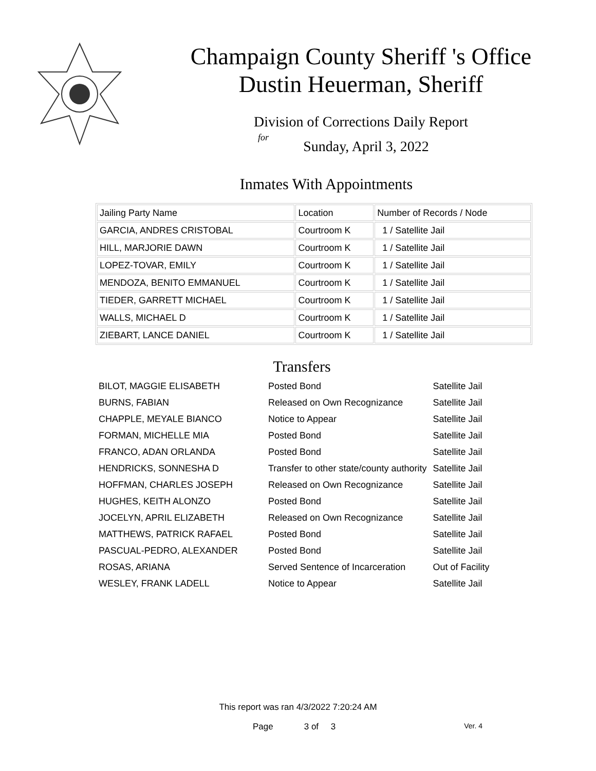Champaign County Sheriff 's Office
Dustin Heuerman, Sheriff
Division of Corrections Daily Report
for
Sunday, April 3, 2022
Inmates With Appointments
| Jailing Party Name | Location | Number of Records / Node |
| GARCIA, ANDRES CRISTOBAL | Courtroom K | 1 / Satellite Jail |
| HILL, MARJORIE DAWN | Courtroom K | 1 / Satellite Jail |
| LOPEZ-TOVAR, EMILY | Courtroom K | 1 / Satellite Jail |
| MENDOZA, BENITO EMMANUEL | Courtroom K | 1 / Satellite Jail |
| TIEDER, GARRETT MICHAEL | Courtroom K | 1 / Satellite Jail |
| WALLS, MICHAEL D | Courtroom K | 1 / Satellite Jail |
| ZIEBART, LANCE DANIEL | Courtroom K | 1 / Satellite Jail |
Transfers
| BILOT, MAGGIE ELISABETH | Posted Bond | Satellite Jail |
| BURNS, FABIAN | Released on Own Recognizance | Satellite Jail |
| CHAPPLE, MEYALE BIANCO | Notice to Appear | Satellite Jail |
| FORMAN, MICHELLE MIA | Posted Bond | Satellite Jail |
| FRANCO, ADAN ORLANDA | Posted Bond | Satellite Jail |
| HENDRICKS, SONNESHA D | Transfer to other state/county authority | Satellite Jail |
| HOFFMAN, CHARLES JOSEPH | Released on Own Recognizance | Satellite Jail |
| HUGHES, KEITH ALONZO | Posted Bond | Satellite Jail |
| JOCELYN, APRIL ELIZABETH | Released on Own Recognizance | Satellite Jail |
| MATTHEWS, PATRICK RAFAEL | Posted Bond | Satellite Jail |
| PASCUAL-PEDRO, ALEXANDER | Posted Bond | Satellite Jail |
| ROSAS, ARIANA | Served Sentence of Incarceration | Out of Facility |
| WESLEY, FRANK LADELL | Notice to Appear | Satellite Jail |
This report was ran 4/3/2022 7:20:24 AM
Page 3 of 3 Ver. 4